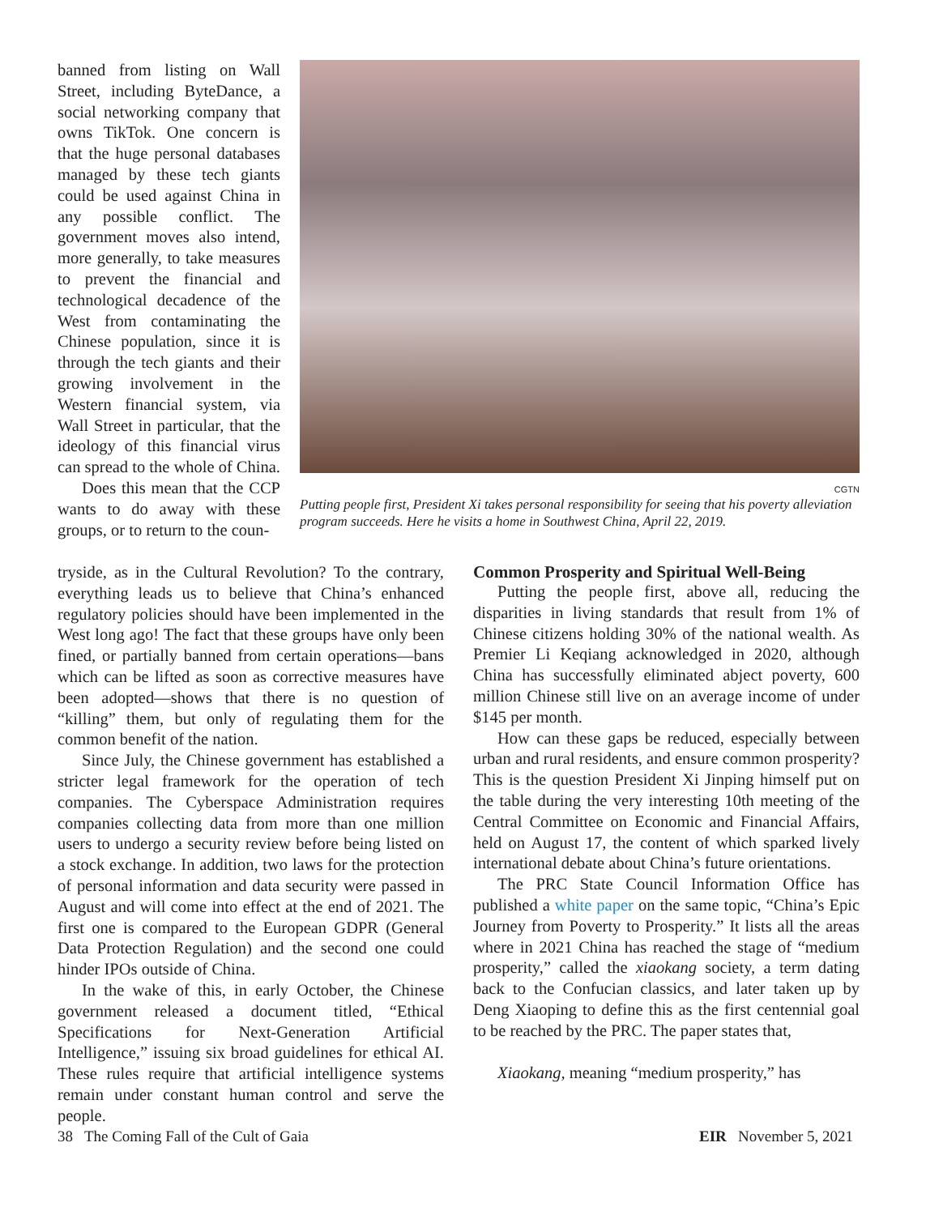banned from listing on Wall Street, including ByteDance, a social networking company that owns TikTok. One concern is that the huge personal databases managed by these tech giants could be used against China in any possible conflict. The government moves also intend, more generally, to take measures to prevent the financial and technological decadence of the West from contaminating the Chinese population, since it is through the tech giants and their growing involvement in the Western financial system, via Wall Street in particular, that the ideology of this financial virus can spread to the whole of China.
Does this mean that the CCP wants to do away with these groups, or to return to the coun-
CGTN
Putting people first, President Xi takes personal responsibility for seeing that his poverty alleviation program succeeds. Here he visits a home in Southwest China, April 22, 2019.
tryside, as in the Cultural Revolution? To the contrary, everything leads us to believe that China’s enhanced regulatory policies should have been implemented in the West long ago! The fact that these groups have only been fined, or partially banned from certain operations—bans which can be lifted as soon as corrective measures have been adopted—shows that there is no question of “killing” them, but only of regulating them for the common benefit of the nation.
Since July, the Chinese government has established a stricter legal framework for the operation of tech companies. The Cyberspace Administration requires companies collecting data from more than one million users to undergo a security review before being listed on a stock exchange. In addition, two laws for the protection of personal information and data security were passed in August and will come into effect at the end of 2021. The first one is compared to the European GDPR (General Data Protection Regulation) and the second one could hinder IPOs outside of China.
In the wake of this, in early October, the Chinese government released a document titled, “Ethical Specifications for Next-Generation Artificial Intelligence,” issuing six broad guidelines for ethical AI. These rules require that artificial intelligence systems remain under constant human control and serve the people.
Common Prosperity and Spiritual Well-Being
Putting the people first, above all, reducing the disparities in living standards that result from 1% of Chinese citizens holding 30% of the national wealth. As Premier Li Keqiang acknowledged in 2020, although China has successfully eliminated abject poverty, 600 million Chinese still live on an average income of under $145 per month.
How can these gaps be reduced, especially between urban and rural residents, and ensure common prosperity? This is the question President Xi Jinping himself put on the table during the very interesting 10th meeting of the Central Committee on Economic and Financial Affairs, held on August 17, the content of which sparked lively international debate about China’s future orientations.
The PRC State Council Information Office has published a white paper on the same topic, “China’s Epic Journey from Poverty to Prosperity.” It lists all the areas where in 2021 China has reached the stage of “medium prosperity,” called the xiaokang society, a term dating back to the Confucian classics, and later taken up by Deng Xiaoping to define this as the first centennial goal to be reached by the PRC. The paper states that,
Xiaokang, meaning “medium prosperity,” has
38 The Coming Fall of the Cult of Gaia EIR November 5, 2021